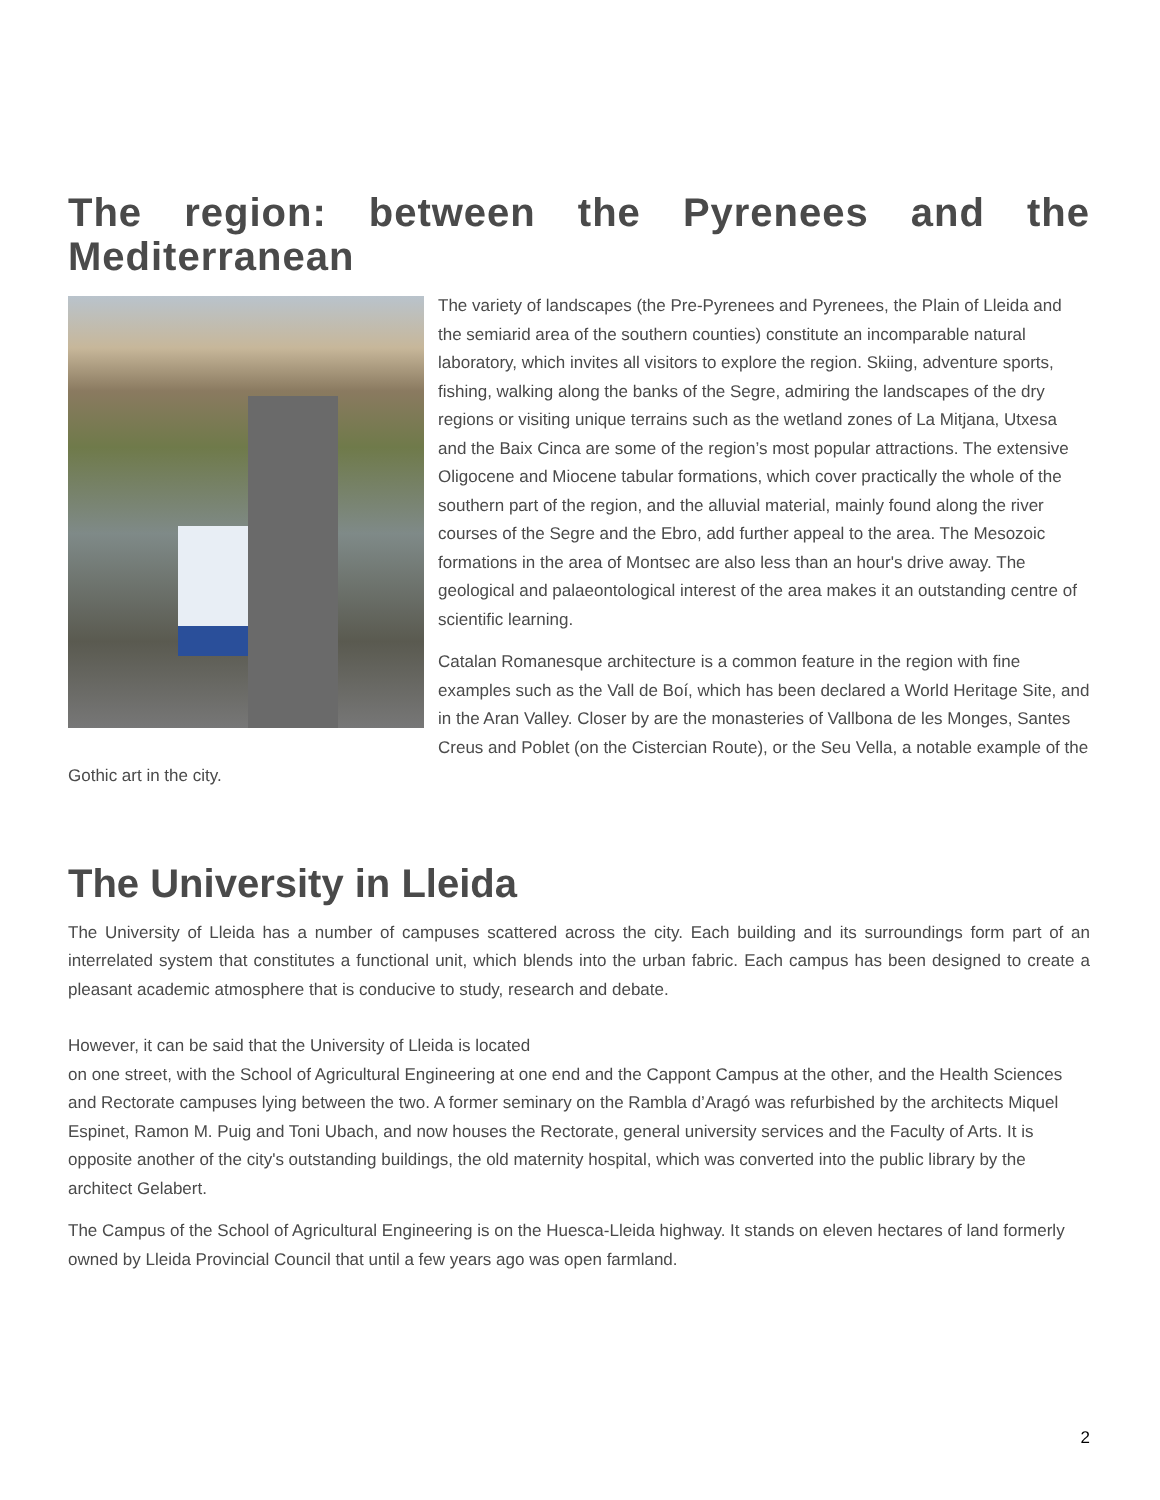The region: between the Pyrenees and the Mediterranean
The variety of landscapes (the Pre-Pyrenees and Pyrenees, the Plain of Lleida and the semiarid area of the southern counties) constitute an incomparable natural laboratory, which invites all visitors to explore the region. Skiing, adventure sports, fishing, walking along the banks of the Segre, admiring the landscapes of the dry regions or visiting unique terrains such as the wetland zones of La Mitjana, Utxesa and the Baix Cinca are some of the region’s most popular attractions. The extensive Oligocene and Miocene tabular formations, which cover practically the whole of the southern part of the region, and the alluvial material, mainly found along the river courses of the Segre and the Ebro, add further appeal to the area. The Mesozoic formations in the area of Montsec are also less than an hour's drive away. The geological and palaeontological interest of the area makes it an outstanding centre of scientific learning.
Catalan Romanesque architecture is a common feature in the region with fine examples such as the Vall de Boí, which has been declared a World Heritage Site, and in the Aran Valley. Closer by are the monasteries of Vallbona de les Monges, Santes Creus and Poblet (on the Cistercian Route), or the Seu Vella, a notable example of the Gothic art in the city.
The University in Lleida
The University of Lleida has a number of campuses scattered across the city. Each building and its surroundings form part of an interrelated system that constitutes a functional unit, which blends into the urban fabric. Each campus has been designed to create a pleasant academic atmosphere that is conducive to study, research and debate.
However, it can be said that the University of Lleida is located
on one street, with the School of Agricultural Engineering at one end and the Cappont Campus at the other, and the Health Sciences and Rectorate campuses lying between the two. A former seminary on the Rambla d’Aragó was refurbished by the architects Miquel Espinet, Ramon M. Puig and Toni Ubach, and now houses the Rectorate, general university services and the Faculty of Arts. It is opposite another of the city's outstanding buildings, the old maternity hospital, which was converted into the public library by the architect Gelabert.
The Campus of the School of Agricultural Engineering is on the Huesca-Lleida highway. It stands on eleven hectares of land formerly owned by Lleida Provincial Council that until a few years ago was open farmland.
2